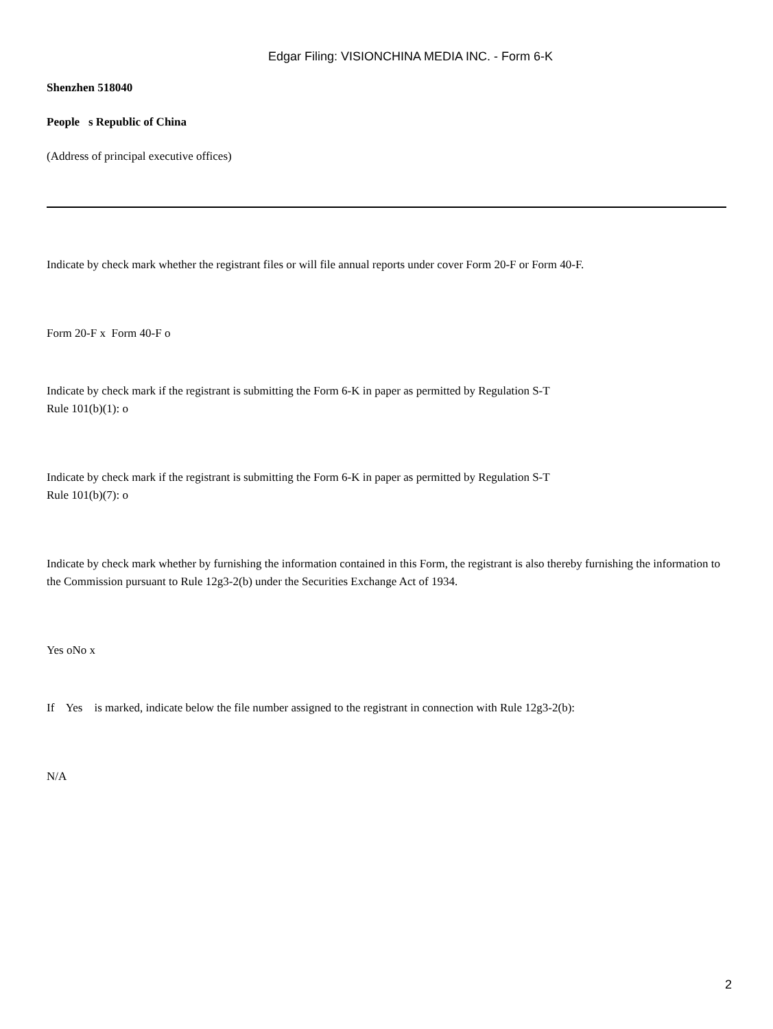Edgar Filing: VISIONCHINA MEDIA INC. - Form 6-K
Shenzhen 518040
People s Republic of China
(Address of principal executive offices)
Indicate by check mark whether the registrant files or will file annual reports under cover Form 20-F or Form 40-F.
Form 20-F x Form 40-F o
Indicate by check mark if the registrant is submitting the Form 6-K in paper as permitted by Regulation S-T
Rule 101(b)(1): o
Indicate by check mark if the registrant is submitting the Form 6-K in paper as permitted by Regulation S-T
Rule 101(b)(7): o
Indicate by check mark whether by furnishing the information contained in this Form, the registrant is also thereby furnishing the information to the Commission pursuant to Rule 12g3-2(b) under the Securities Exchange Act of 1934.
Yes oNo x
If Yes is marked, indicate below the file number assigned to the registrant in connection with Rule 12g3-2(b):
N/A
2